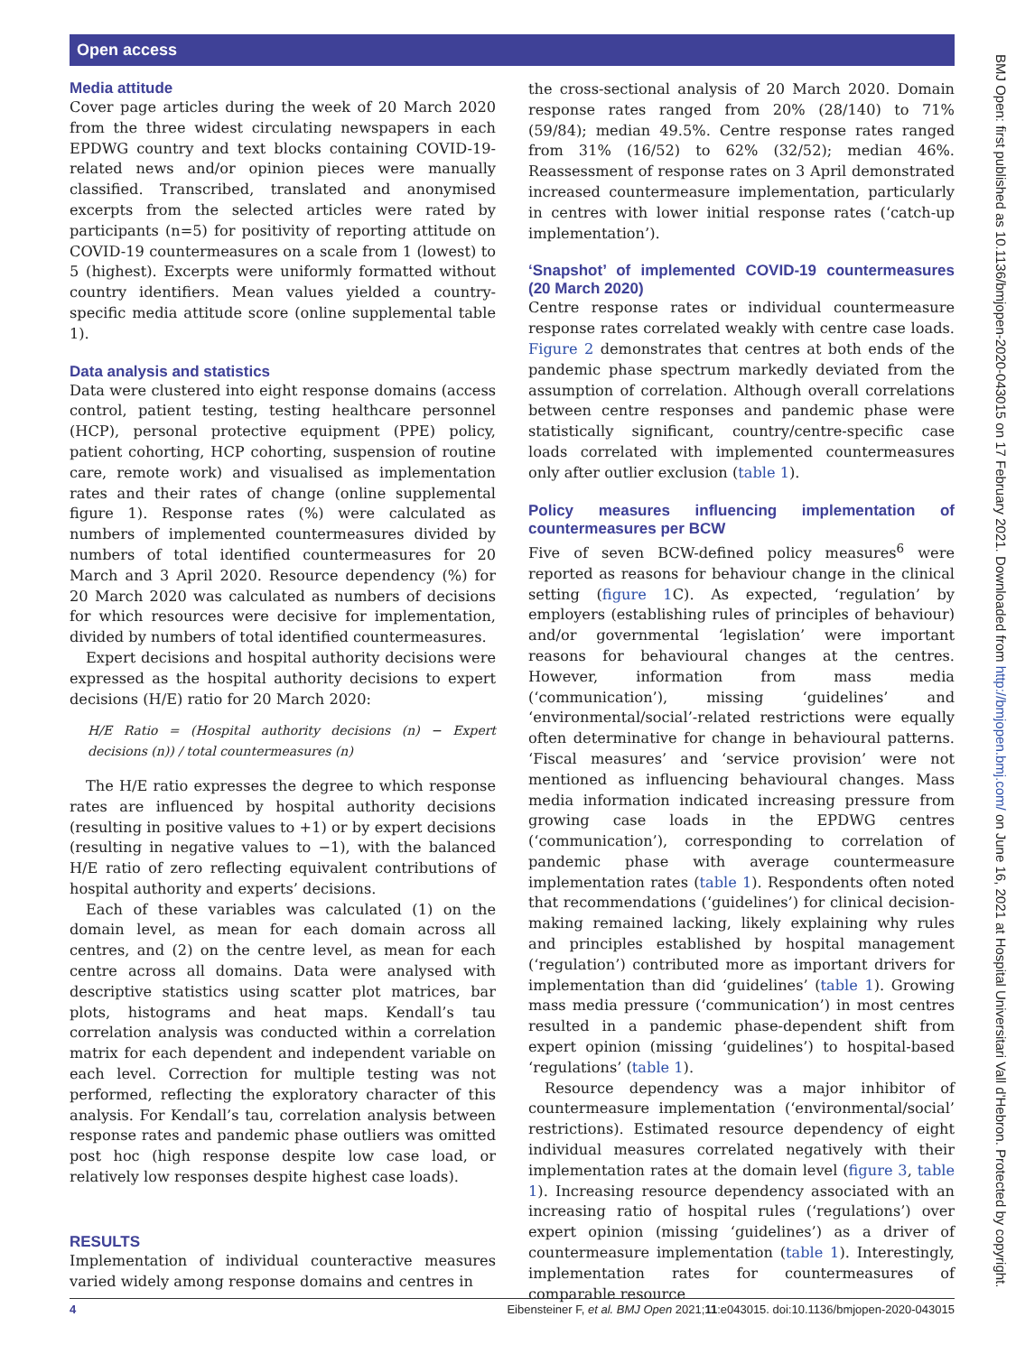Open access
Media attitude
Cover page articles during the week of 20 March 2020 from the three widest circulating newspapers in each EPDWG country and text blocks containing COVID-19-related news and/or opinion pieces were manually classified. Transcribed, translated and anonymised excerpts from the selected articles were rated by participants (n=5) for positivity of reporting attitude on COVID-19 countermeasures on a scale from 1 (lowest) to 5 (highest). Excerpts were uniformly formatted without country identifiers. Mean values yielded a country-specific media attitude score (online supplemental table 1).
Data analysis and statistics
Data were clustered into eight response domains (access control, patient testing, testing healthcare personnel (HCP), personal protective equipment (PPE) policy, patient cohorting, HCP cohorting, suspension of routine care, remote work) and visualised as implementation rates and their rates of change (online supplemental figure 1). Response rates (%) were calculated as numbers of implemented countermeasures divided by numbers of total identified countermeasures for 20 March and 3 April 2020. Resource dependency (%) for 20 March 2020 was calculated as numbers of decisions for which resources were decisive for implementation, divided by numbers of total identified countermeasures.
Expert decisions and hospital authority decisions were expressed as the hospital authority decisions to expert decisions (H/E) ratio for 20 March 2020:
H/E Ratio = (Hospital authority decisions (n) − Expert decisions (n)) / total countermeasures (n)
The H/E ratio expresses the degree to which response rates are influenced by hospital authority decisions (resulting in positive values to +1) or by expert decisions (resulting in negative values to −1), with the balanced H/E ratio of zero reflecting equivalent contributions of hospital authority and experts’ decisions.
Each of these variables was calculated (1) on the domain level, as mean for each domain across all centres, and (2) on the centre level, as mean for each centre across all domains. Data were analysed with descriptive statistics using scatter plot matrices, bar plots, histograms and heat maps. Kendall’s tau correlation analysis was conducted within a correlation matrix for each dependent and independent variable on each level. Correction for multiple testing was not performed, reflecting the exploratory character of this analysis. For Kendall’s tau, correlation analysis between response rates and pandemic phase outliers was omitted post hoc (high response despite low case load, or relatively low responses despite highest case loads).
RESULTS
Implementation of individual counteractive measures varied widely among response domains and centres in
the cross-sectional analysis of 20 March 2020. Domain response rates ranged from 20% (28/140) to 71% (59/84); median 49.5%. Centre response rates ranged from 31% (16/52) to 62% (32/52); median 46%. Reassessment of response rates on 3 April demonstrated increased countermeasure implementation, particularly in centres with lower initial response rates (‘catch-up implementation’).
‘Snapshot’ of implemented COVID-19 countermeasures (20 March 2020)
Centre response rates or individual countermeasure response rates correlated weakly with centre case loads. Figure 2 demonstrates that centres at both ends of the pandemic phase spectrum markedly deviated from the assumption of correlation. Although overall correlations between centre responses and pandemic phase were statistically significant, country/centre-specific case loads correlated with implemented countermeasures only after outlier exclusion (table 1).
Policy measures influencing implementation of countermeasures per BCW
Five of seven BCW-defined policy measures<sup>6</sup> were reported as reasons for behaviour change in the clinical setting (figure 1 C). As expected, ‘regulation’ by employers (establishing rules of principles of behaviour) and/or governmental ‘legislation’ were important reasons for behavioural changes at the centres. However, information from mass media (‘communication’), missing ‘guidelines’ and ‘environmental/social’-related restrictions were equally often determinative for change in behavioural patterns. ‘Fiscal measures’ and ‘service provision’ were not mentioned as influencing behavioural changes. Mass media information indicated increasing pressure from growing case loads in the EPDWG centres (‘communication’), corresponding to correlation of pandemic phase with average countermeasure implementation rates (table 1). Respondents often noted that recommendations (‘guidelines’) for clinical decision-making remained lacking, likely explaining why rules and principles established by hospital management (‘regulation’) contributed more as important drivers for implementation than did ‘guidelines’ (table 1). Growing mass media pressure (‘communication’) in most centres resulted in a pandemic phase-dependent shift from expert opinion (missing ‘guidelines’) to hospital-based ‘regulations’ (table 1).
Resource dependency was a major inhibitor of countermeasure implementation (‘environmental/social’ restrictions). Estimated resource dependency of eight individual measures correlated negatively with their implementation rates at the domain level (figure 3, table 1). Increasing resource dependency associated with an increasing ratio of hospital rules (‘regulations’) over expert opinion (missing ‘guidelines’) as a driver of countermeasure implementation (table 1). Interestingly, implementation rates for countermeasures of comparable resource
BMJ Open: first published as 10.1136/bmjopen-2020-043015 on 17 February 2021. Downloaded from http://bmjopen.bmj.com/ on June 16, 2021 at Hospital Universitari Vall d'Hebron. Protected by copyright.
4 Eibensteiner F, et al. BMJ Open 2021;11:e043015. doi:10.1136/bmjopen-2020-043015